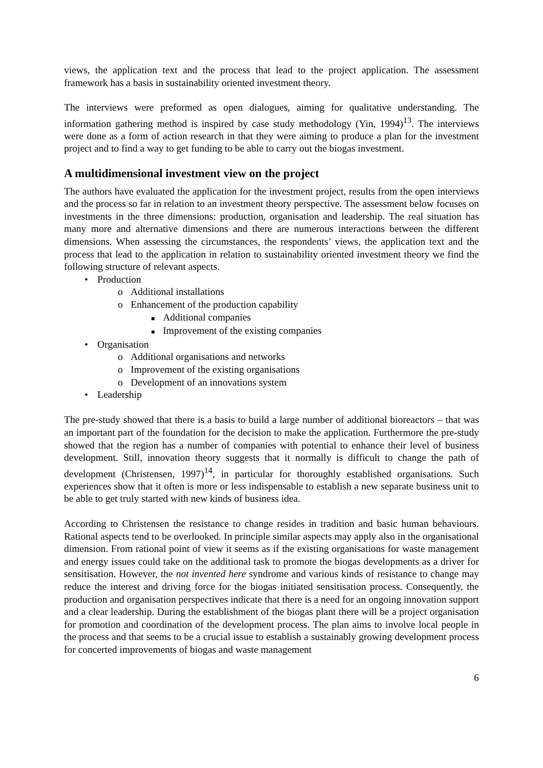views, the application text and the process that lead to the project application. The assessment framework has a basis in sustainability oriented investment theory.
The interviews were preformed as open dialogues, aiming for qualitative understanding. The information gathering method is inspired by case study methodology (Yin, 1994)<sup>13</sup>. The interviews were done as a form of action research in that they were aiming to produce a plan for the investment project and to find a way to get funding to be able to carry out the biogas investment.
A multidimensional investment view on the project
The authors have evaluated the application for the investment project, results from the open interviews and the process so far in relation to an investment theory perspective. The assessment below focuses on investments in the three dimensions: production, organisation and leadership. The real situation has many more and alternative dimensions and there are numerous interactions between the different dimensions. When assessing the circumstances, the respondents’ views, the application text and the process that lead to the application in relation to sustainability oriented investment theory we find the following structure of relevant aspects.
• Production
o Additional installations
o Enhancement of the production capability
■ Additional companies
■ Improvement of the existing companies
• Organisation
o Additional organisations and networks
o Improvement of the existing organisations
o Development of an innovations system
• Leadership
The pre-study showed that there is a basis to build a large number of additional bioreactors – that was an important part of the foundation for the decision to make the application. Furthermore the pre-study showed that the region has a number of companies with potential to enhance their level of business development. Still, innovation theory suggests that it normally is difficult to change the path of development (Christensen, 1997)<sup>14</sup>, in particular for thoroughly established organisations. Such experiences show that it often is more or less indispensable to establish a new separate business unit to be able to get truly started with new kinds of business idea.
According to Christensen the resistance to change resides in tradition and basic human behaviours. Rational aspects tend to be overlooked. In principle similar aspects may apply also in the organisational dimension. From rational point of view it seems as if the existing organisations for waste management and energy issues could take on the additional task to promote the biogas developments as a driver for sensitisation. However, the not invented here syndrome and various kinds of resistance to change may reduce the interest and driving force for the biogas initiated sensitisation process. Consequently, the production and organisation perspectives indicate that there is a need for an ongoing innovation support and a clear leadership. During the establishment of the biogas plant there will be a project organisation for promotion and coordination of the development process. The plan aims to involve local people in the process and that seems to be a crucial issue to establish a sustainably growing development process for concerted improvements of biogas and waste management
6